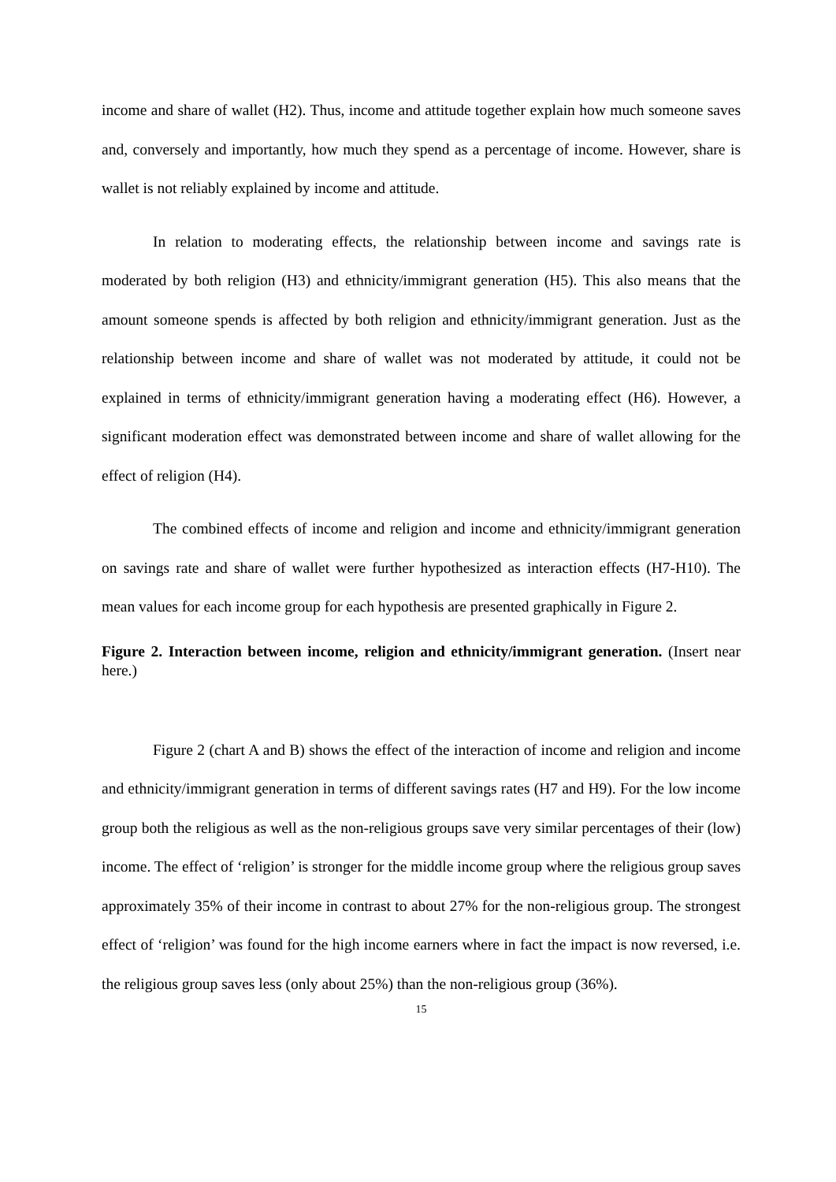income and share of wallet (H2). Thus, income and attitude together explain how much someone saves and, conversely and importantly, how much they spend as a percentage of income. However, share is wallet is not reliably explained by income and attitude.
In relation to moderating effects, the relationship between income and savings rate is moderated by both religion (H3) and ethnicity/immigrant generation (H5). This also means that the amount someone spends is affected by both religion and ethnicity/immigrant generation. Just as the relationship between income and share of wallet was not moderated by attitude, it could not be explained in terms of ethnicity/immigrant generation having a moderating effect (H6). However, a significant moderation effect was demonstrated between income and share of wallet allowing for the effect of religion (H4).
The combined effects of income and religion and income and ethnicity/immigrant generation on savings rate and share of wallet were further hypothesized as interaction effects (H7-H10). The mean values for each income group for each hypothesis are presented graphically in Figure 2.
Figure 2. Interaction between income, religion and ethnicity/immigrant generation. (Insert near here.)
Figure 2 (chart A and B) shows the effect of the interaction of income and religion and income and ethnicity/immigrant generation in terms of different savings rates (H7 and H9). For the low income group both the religious as well as the non-religious groups save very similar percentages of their (low) income. The effect of ‘religion’ is stronger for the middle income group where the religious group saves approximately 35% of their income in contrast to about 27% for the non-religious group. The strongest effect of ‘religion’ was found for the high income earners where in fact the impact is now reversed, i.e. the religious group saves less (only about 25%) than the non-religious group (36%).
15